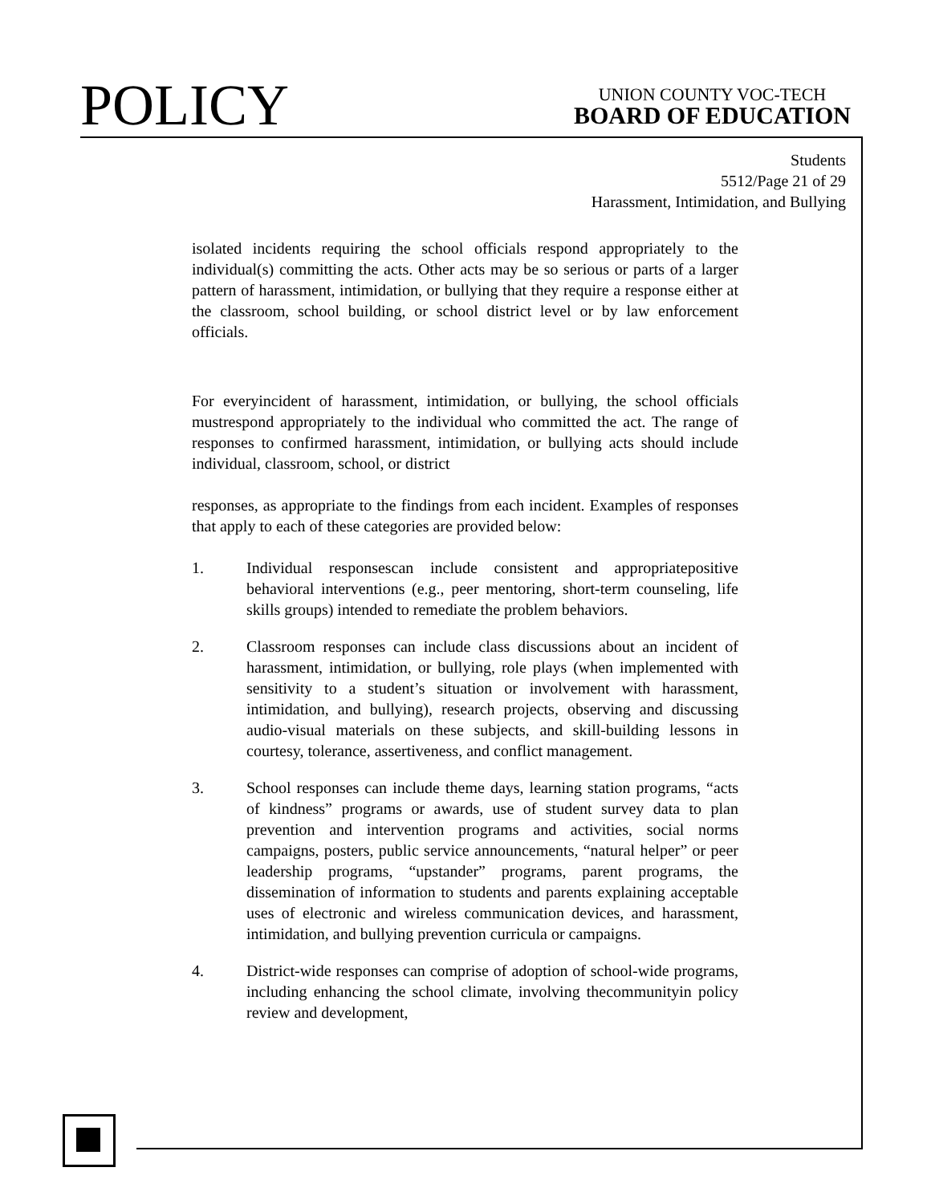POLICY
UNION COUNTY VOC-TECH
BOARD OF EDUCATION
Students
5512/Page 21 of 29
Harassment, Intimidation, and Bullying
isolated incidents requiring the school officials respond appropriately to the individual(s) committing the acts. Other acts may be so serious or parts of a larger pattern of harassment, intimidation, or bullying that they require a response either at the classroom, school building, or school district level or by law enforcement officials.
For everyincident of harassment, intimidation, or bullying, the school officials mustrespond appropriately to the individual who committed the act. The range of responses to confirmed harassment, intimidation, or bullying acts should include individual, classroom, school, or district
responses, as appropriate to the findings from each incident. Examples of responses that apply to each of these categories are provided below:
1. Individual responsescan include consistent and appropriatepositive behavioral interventions (e.g., peer mentoring, short-term counseling, life skills groups) intended to remediate the problem behaviors.
2. Classroom responses can include class discussions about an incident of harassment, intimidation, or bullying, role plays (when implemented with sensitivity to a student’s situation or involvement with harassment, intimidation, and bullying), research projects, observing and discussing audio-visual materials on these subjects, and skill-building lessons in courtesy, tolerance, assertiveness, and conflict management.
3. School responses can include theme days, learning station programs, “acts of kindness” programs or awards, use of student survey data to plan prevention and intervention programs and activities, social norms campaigns, posters, public service announcements, “natural helper” or peer leadership programs, “upstander” programs, parent programs, the dissemination of information to students and parents explaining acceptable uses of electronic and wireless communication devices, and harassment, intimidation, and bullying prevention curricula or campaigns.
4. District-wide responses can comprise of adoption of school-wide programs, including enhancing the school climate, involving thecommunityin policy review and development,